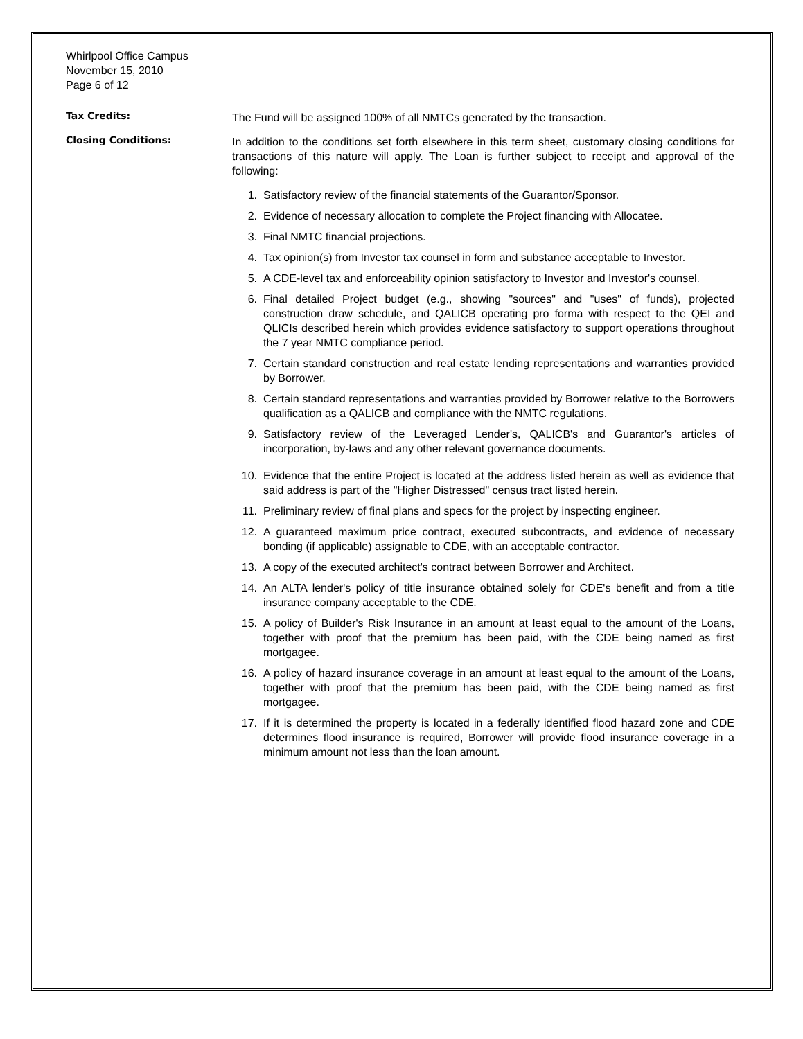Whirlpool Office Campus
November 15, 2010
Page 6 of 12
Tax Credits:
The Fund will be assigned 100% of all NMTCs generated by the transaction.
Closing Conditions:
In addition to the conditions set forth elsewhere in this term sheet, customary closing conditions for transactions of this nature will apply. The Loan is further subject to receipt and approval of the following:
1. Satisfactory review of the financial statements of the Guarantor/Sponsor.
2. Evidence of necessary allocation to complete the Project financing with Allocatee.
3. Final NMTC financial projections.
4. Tax opinion(s) from Investor tax counsel in form and substance acceptable to Investor.
5. A CDE-level tax and enforceability opinion satisfactory to Investor and Investor's counsel.
6. Final detailed Project budget (e.g., showing "sources" and "uses" of funds), projected construction draw schedule, and QALICB operating pro forma with respect to the QEI and QLICIs described herein which provides evidence satisfactory to support operations throughout the 7 year NMTC compliance period.
7. Certain standard construction and real estate lending representations and warranties provided by Borrower.
8. Certain standard representations and warranties provided by Borrower relative to the Borrowers qualification as a QALICB and compliance with the NMTC regulations.
9. Satisfactory review of the Leveraged Lender's, QALICB's and Guarantor's articles of incorporation, by-laws and any other relevant governance documents.
10. Evidence that the entire Project is located at the address listed herein as well as evidence that said address is part of the "Higher Distressed" census tract listed herein.
11. Preliminary review of final plans and specs for the project by inspecting engineer.
12. A guaranteed maximum price contract, executed subcontracts, and evidence of necessary bonding (if applicable) assignable to CDE, with an acceptable contractor.
13. A copy of the executed architect's contract between Borrower and Architect.
14. An ALTA lender's policy of title insurance obtained solely for CDE's benefit and from a title insurance company acceptable to the CDE.
15. A policy of Builder's Risk Insurance in an amount at least equal to the amount of the Loans, together with proof that the premium has been paid, with the CDE being named as first mortgagee.
16. A policy of hazard insurance coverage in an amount at least equal to the amount of the Loans, together with proof that the premium has been paid, with the CDE being named as first mortgagee.
17. If it is determined the property is located in a federally identified flood hazard zone and CDE determines flood insurance is required, Borrower will provide flood insurance coverage in a minimum amount not less than the loan amount.